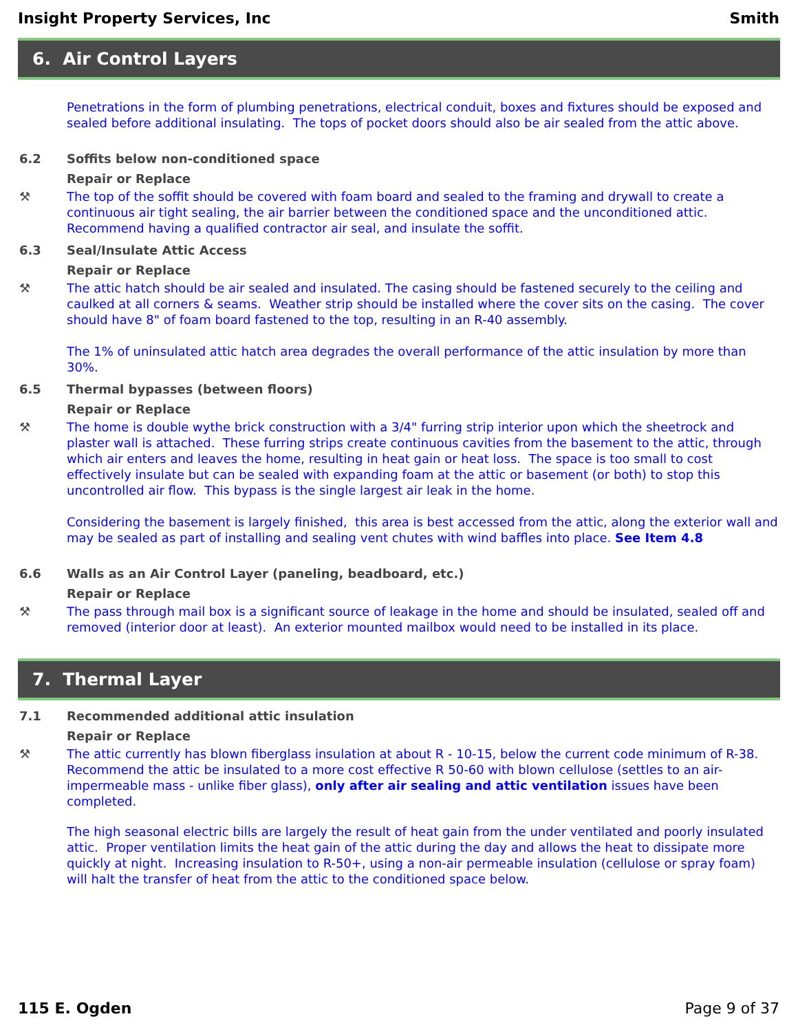Insight Property Services, Inc Smith
6. Air Control Layers
Penetrations in the form of plumbing penetrations, electrical conduit, boxes and fixtures should be exposed and sealed before additional insulating. The tops of pocket doors should also be air sealed from the attic above.
6.2 Soffits below non-conditioned space
Repair or Replace
⚒ The top of the soffit should be covered with foam board and sealed to the framing and drywall to create a continuous air tight sealing, the air barrier between the conditioned space and the unconditioned attic. Recommend having a qualified contractor air seal, and insulate the soffit.
6.3 Seal/Insulate Attic Access
Repair or Replace
⚒
The attic hatch should be air sealed and insulated. The casing should be fastened securely to the ceiling and caulked at all corners & seams. Weather strip should be installed where the cover sits on the casing. The cover should have 8" of foam board fastened to the top, resulting in an R-40 assembly.
The 1% of uninsulated attic hatch area degrades the overall performance of the attic insulation by more than 30%.
6.5 Thermal bypasses (between floors)
Repair or Replace
⚒
The home is double wythe brick construction with a 3/4" furring strip interior upon which the sheetrock and plaster wall is attached. These furring strips create continuous cavities from the basement to the attic, through which air enters and leaves the home, resulting in heat gain or heat loss. The space is too small to cost effectively insulate but can be sealed with expanding foam at the attic or basement (or both) to stop this uncontrolled air flow. This bypass is the single largest air leak in the home.
Considering the basement is largely finished, this area is best accessed from the attic, along the exterior wall and may be sealed as part of installing and sealing vent chutes with wind baffles into place. See Item 4.8
6.6 Walls as an Air Control Layer (paneling, beadboard, etc.)
Repair or Replace
⚒ The pass through mail box is a significant source of leakage in the home and should be insulated, sealed off and removed (interior door at least). An exterior mounted mailbox would need to be installed in its place.
7. Thermal Layer
7.1 Recommended additional attic insulation
Repair or Replace
⚒
The attic currently has blown fiberglass insulation at about R - 10-15, below the current code minimum of R-38. Recommend the attic be insulated to a more cost effective R 50-60 with blown cellulose (settles to an air-impermeable mass - unlike fiber glass), only after air sealing and attic ventilation issues have been completed.
The high seasonal electric bills are largely the result of heat gain from the under ventilated and poorly insulated attic. Proper ventilation limits the heat gain of the attic during the day and allows the heat to dissipate more quickly at night. Increasing insulation to R-50+, using a non-air permeable insulation (cellulose or spray foam) will halt the transfer of heat from the attic to the conditioned space below.
115 E. Ogden Page 9 of 37